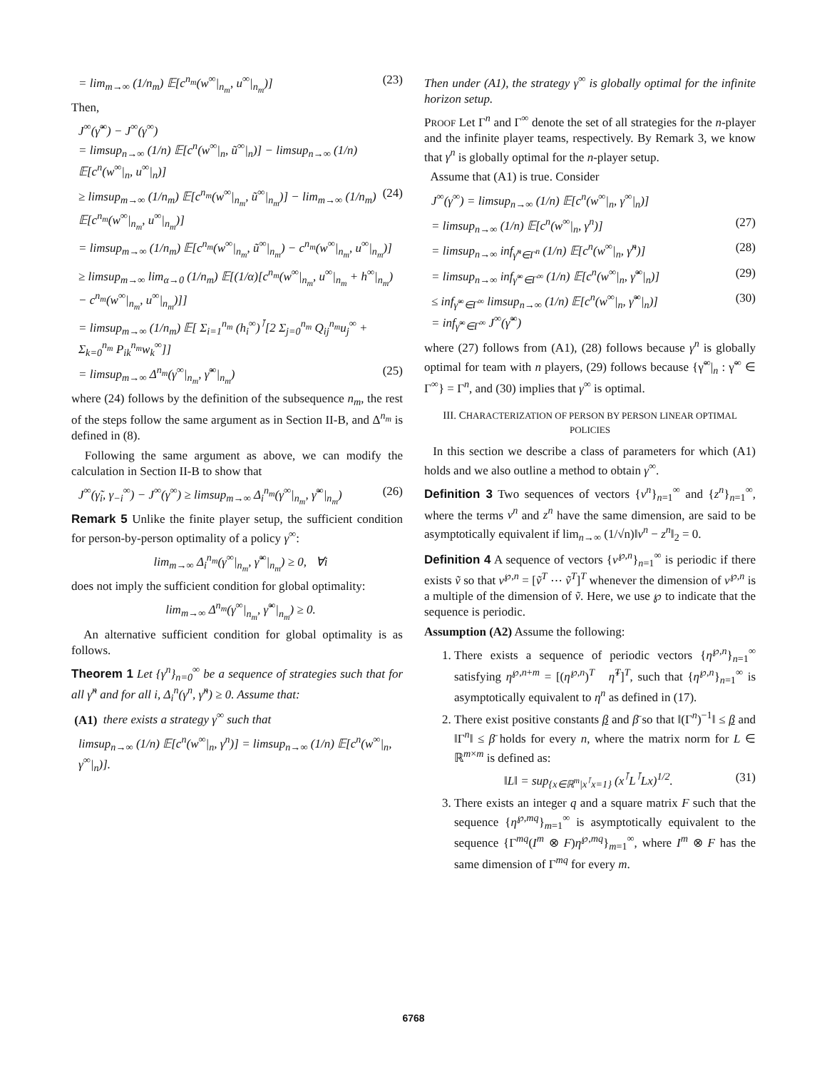= lim<sub>m→∞</sub> (1/n<sub>m</sub>) 𝔼[c<sup>n<sub>m</sub></sup>(w<sup>∞</sup>|<sub>n<sub>m</sub></sub>, u<sup>∞</sup>|<sub>n<sub>m</sub></sub>)] (23)
Then,
J<sup>∞</sup>(γ̃<sup>∞</sup>) − J<sup>∞</sup>(γ<sup>∞</sup>)
= limsup<sub>n→∞</sub> (1/n) 𝔼[c<sup>n</sup>(w<sup>∞</sup>|<sub>n</sub>, ũ<sup>∞</sup>|<sub>n</sub>)] − limsup<sub>n→∞</sub> (1/n) 𝔼[c<sup>n</sup>(w<sup>∞</sup>|<sub>n</sub>, u<sup>∞</sup>|<sub>n</sub>)]
≥ limsup<sub>m→∞</sub> (1/n<sub>m</sub>) 𝔼[c<sup>n<sub>m</sub></sup>(w<sup>∞</sup>|<sub>n<sub>m</sub></sub>, ũ<sup>∞</sup>|<sub>n<sub>m</sub></sub>)] − lim<sub>m→∞</sub> (1/n<sub>m</sub>) 𝔼[c<sup>n<sub>m</sub></sup>(w<sup>∞</sup>|<sub>n<sub>m</sub></sub>, u<sup>∞</sup>|<sub>n<sub>m</sub></sub>)] (24)
= limsup<sub>m→∞</sub> (1/n<sub>m</sub>) 𝔼[c<sup>n<sub>m</sub></sup>(w<sup>∞</sup>|<sub>n<sub>m</sub></sub>, ũ<sup>∞</sup>|<sub>n<sub>m</sub></sub>) − c<sup>n<sub>m</sub></sup>(w<sup>∞</sup>|<sub>n<sub>m</sub></sub>, u<sup>∞</sup>|<sub>n<sub>m</sub></sub>)]
≥ limsup<sub>m→∞</sub> lim<sub>α→0</sub> (1/n<sub>m</sub>) 𝔼[(1/α)[c<sup>n<sub>m</sub></sup>(w<sup>∞</sup>|<sub>n<sub>m</sub></sub>, u<sup>∞</sup>|<sub>n<sub>m</sub></sub> + h<sup>∞</sup>|<sub>n<sub>m</sub></sub>) − c<sup>n<sub>m</sub></sup>(w<sup>∞</sup>|<sub>n<sub>m</sub></sub>, u<sup>∞</sup>|<sub>n<sub>m</sub></sub>)]]
= limsup<sub>m→∞</sub> (1/n<sub>m</sub>) 𝔼[ Σ<sub>i=1</sub><sup>n<sub>m</sub></sup> (h<sub>i</sub><sup>∞</sup>)<sup>⊺</sup>[2 Σ<sub>j=0</sub><sup>n<sub>m</sub></sup> Q<sub>ij</sub><sup>n<sub>m</sub></sup>u<sub>j</sub><sup>∞</sup> + Σ<sub>k=0</sub><sup>n<sub>m</sub></sup> P<sub>ik</sub><sup>n<sub>m</sub></sup>w<sub>k</sub><sup>∞</sup>]]
= limsup<sub>m→∞</sub> Δ<sup>n<sub>m</sub></sup>(γ<sup>∞</sup>|<sub>n<sub>m</sub></sub>, γ̃<sup>∞</sup>|<sub>n<sub>m</sub></sub>) (25)
where (24) follows by the definition of the subsequence n<sub>m</sub>, the rest of the steps follow the same argument as in Section II-B, and Δ<sup>n<sub>m</sub></sup> is defined in (8).
Following the same argument as above, we can modify the calculation in Section II-B to show that
J<sup>∞</sup>(γ̃<sub>i</sub>, γ<sub>−i</sub><sup>∞</sup>) − J<sup>∞</sup>(γ<sup>∞</sup>) ≥ limsup<sub>m→∞</sub> Δ<sub>i</sub><sup>n<sub>m</sub></sup>(γ<sup>∞</sup>|<sub>n<sub>m</sub></sub>, γ̃<sup>∞</sup>|<sub>n<sub>m</sub></sub>) (26)
Remark 5 Unlike the finite player setup, the sufficient condition for person-by-person optimality of a policy γ<sup>∞</sup>:
lim<sub>m→∞</sub> Δ<sub>i</sub><sup>n<sub>m</sub></sup>(γ<sup>∞</sup>|<sub>n<sub>m</sub></sub>, γ̃<sup>∞</sup>|<sub>n<sub>m</sub></sub>) ≥ 0, ∀i
does not imply the sufficient condition for global optimality:
lim<sub>m→∞</sub> Δ<sup>n<sub>m</sub></sup>(γ<sup>∞</sup>|<sub>n<sub>m</sub></sub>, γ̃<sup>∞</sup>|<sub>n<sub>m</sub></sub>) ≥ 0.
An alternative sufficient condition for global optimality is as follows.
Theorem 1 Let {γ<sup>n</sup>}<sub>n=0</sub><sup>∞</sup> be a sequence of strategies such that for all γ̃<sup>n</sup> and for all i, Δ<sub>i</sub><sup>n</sup>(γ<sup>n</sup>, γ̃<sup>n</sup>) ≥ 0. Assume that:
(A1) there exists a strategy γ<sup>∞</sup> such that
limsup<sub>n→∞</sub> (1/n) 𝔼[c<sup>n</sup>(w<sup>∞</sup>|<sub>n</sub>, γ<sup>n</sup>)] = limsup<sub>n→∞</sub> (1/n) 𝔼[c<sup>n</sup>(w<sup>∞</sup>|<sub>n</sub>, γ<sup>∞</sup>|<sub>n</sub>)].
Then under (A1), the strategy γ<sup>∞</sup> is globally optimal for the infinite horizon setup.
PROOF Let Γ<sup>n</sup> and Γ<sup>∞</sup> denote the set of all strategies for the n-player and the infinite player teams, respectively. By Remark 3, we know that γ<sup>n</sup> is globally optimal for the n-player setup.
Assume that (A1) is true. Consider
J<sup>∞</sup>(γ<sup>∞</sup>) = limsup<sub>n→∞</sub> (1/n) 𝔼[c<sup>n</sup>(w<sup>∞</sup>|<sub>n</sub>, γ<sup>∞</sup>|<sub>n</sub>)]
= limsup<sub>n→∞</sub> (1/n) 𝔼[c<sup>n</sup>(w<sup>∞</sup>|<sub>n</sub>, γ<sup>n</sup>)] (27)
= limsup<sub>n→∞</sub> inf<sub>γ̃<sup>n</sup>∈Γ<sup>n</sup></sub> (1/n) 𝔼[c<sup>n</sup>(w<sup>∞</sup>|<sub>n</sub>, γ̃<sup>n</sup>)] (28)
= limsup<sub>n→∞</sub> inf<sub>γ̃<sup>∞</sup>∈Γ<sup>∞</sup></sub> (1/n) 𝔼[c<sup>n</sup>(w<sup>∞</sup>|<sub>n</sub>, γ̃<sup>∞</sup>|<sub>n</sub>)] (29)
≤ inf<sub>γ̃<sup>∞</sup>∈Γ<sup>∞</sup></sub> limsup<sub>n→∞</sub> (1/n) 𝔼[c<sup>n</sup>(w<sup>∞</sup>|<sub>n</sub>, γ̃<sup>∞</sup>|<sub>n</sub>)]
= inf<sub>γ̃<sup>∞</sup>∈Γ<sup>∞</sup></sub> J<sup>∞</sup>(γ̃<sup>∞</sup>) (30)
where (27) follows from (A1), (28) follows because γ<sup>n</sup> is globally optimal for team with n players, (29) follows because {γ̃<sup>∞</sup>|<sub>n</sub> : γ̃<sup>∞</sup> ∈ Γ<sup>∞</sup>} = Γ<sup>n</sup>, and (30) implies that γ<sup>∞</sup> is optimal.
III. CHARACTERIZATION OF PERSON BY PERSON LINEAR OPTIMAL POLICIES
In this section we describe a class of parameters for which (A1) holds and we also outline a method to obtain γ<sup>∞</sup>.
Definition 3 Two sequences of vectors {v<sup>n</sup>}<sub>n=1</sub><sup>∞</sup> and {z<sup>n</sup>}<sub>n=1</sub><sup>∞</sup>, where the terms v<sup>n</sup> and z<sup>n</sup> have the same dimension, are said to be asymptotically equivalent if lim<sub>n→∞</sub> (1/√n)‖v<sup>n</sup> − z<sup>n</sup>‖<sub>2</sub> = 0.
Definition 4 A sequence of vectors {v<sup>℘,n</sup>}<sub>n=1</sub><sup>∞</sup> is periodic if there exists ṽ so that v<sup>℘,n</sup> = [ṽ<sup>T</sup> ⋯ ṽ<sup>T</sup>]<sup>T</sup> whenever the dimension of v<sup>℘,n</sup> is a multiple of the dimension of ṽ. Here, we use ℘ to indicate that the sequence is periodic.
Assumption (A2) Assume the following:
1. There exists a sequence of periodic vectors {η<sup>℘,n</sup>}<sub>n=1</sub><sup>∞</sup> satisfying η<sup>℘,n+m</sup> = [(η<sup>℘,n</sup>)<sup>T</sup> η̃<sup>T</sup>]<sup>T</sup>, such that {η<sup>℘,n</sup>}<sub>n=1</sub><sup>∞</sup> is asymptotically equivalent to η<sup>n</sup> as defined in (17).
2. There exist positive constants β and β̄ so that ‖(Γ<sup>n</sup>)<sup>−1</sup>‖ ≤ β and ‖Γ<sup>n</sup>‖ ≤ β̄ holds for every n, where the matrix norm for L ∈ ℝ<sup>m×m</sup> is defined as:
‖L‖ = sup<sub>{x∈ℝ<sup>m</sup>|x<sup>⊺</sup>x=1}</sub> (x<sup>⊺</sup>L<sup>⊺</sup>Lx)<sup>1/2</sup>. (31)
3. There exists an integer q and a square matrix F such that the sequence {η<sup>℘,mq</sup>}<sub>m=1</sub><sup>∞</sup> is asymptotically equivalent to the sequence {Γ<sup>mq</sup>(I<sup>m</sup> ⊗ F)η<sup>℘,mq</sup>}<sub>m=1</sub><sup>∞</sup>, where I<sup>m</sup> ⊗ F has the same dimension of Γ<sup>mq</sup> for every m.
6768